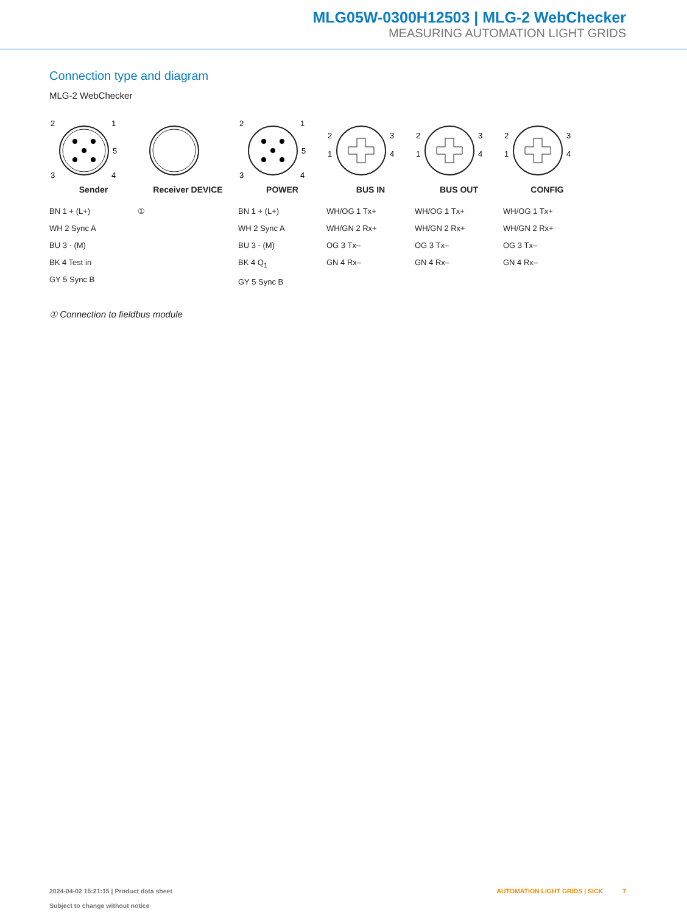MLG05W-0300H12503 | MLG-2 WebChecker
MEASURING AUTOMATION LIGHT GRIDS
Connection type and diagram
MLG-2 WebChecker
2
1
5
3
4
Sender
BN 1 + (L+)
WH 2 Sync A
BU 3 - (M)
BK 4 Test in
GY 5 Sync B
Receiver DEVICE
①
2
1
5
3
4
POWER
BN 1 + (L+)
WH 2 Sync A
BU 3 - (M)
BK 4 Q<sub>1</sub>
GY 5 Sync B
2
1
3
4
BUS IN
WH/OG 1 Tx+
WH/GN 2 Rx+
OG 3 Tx–
GN 4 Rx–
2
1
3
4
BUS OUT
WH/OG 1 Tx+
WH/GN 2 Rx+
OG 3 Tx–
GN 4 Rx–
2
1
3
4
CONFIG
WH/OG 1 Tx+
WH/GN 2 Rx+
OG 3 Tx–
GN 4 Rx–
① Connection to fieldbus module
2024-04-02 15:21:15 | Product data sheet
Subject to change without notice
AUTOMATION LIGHT GRIDS | SICK 7